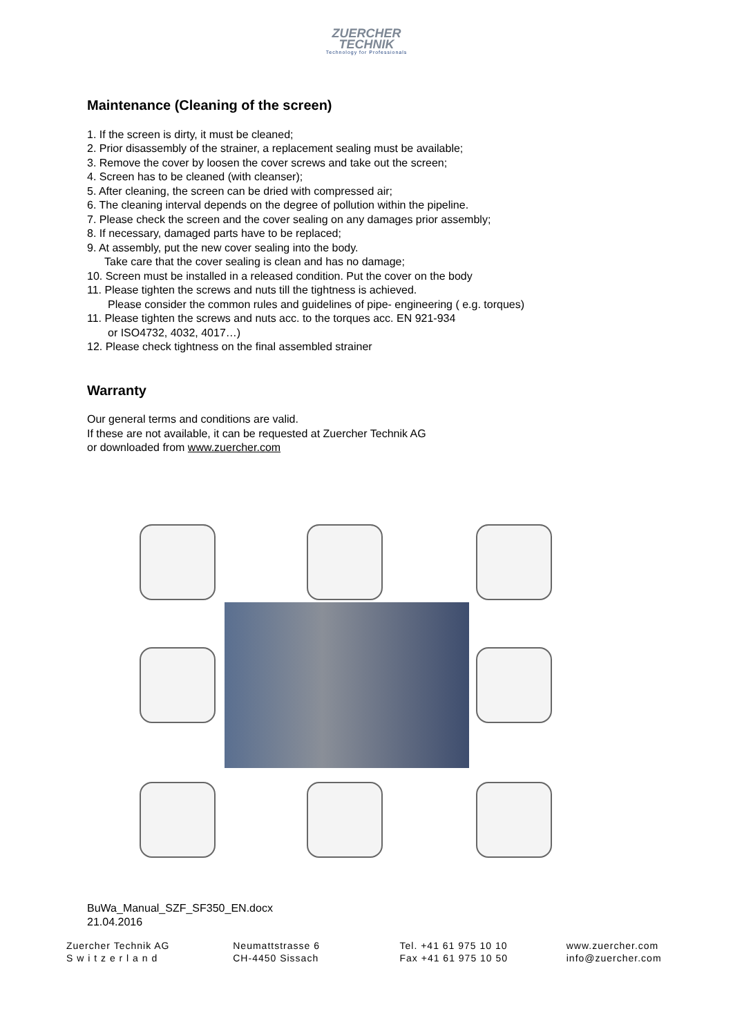ZUERCHER
TECHNIK
Technology for Professionals
Maintenance (Cleaning of the screen)
1. If the screen is dirty, it must be cleaned;
2. Prior disassembly of the strainer, a replacement sealing must be available;
3. Remove the cover by loosen the cover screws and take out the screen;
4. Screen has to be cleaned (with cleanser);
5. After cleaning, the screen can be dried with compressed air;
6. The cleaning interval depends on the degree of pollution within the pipeline.
7. Please check the screen and the cover sealing on any damages prior assembly;
8. If necessary, damaged parts have to be replaced;
9. At assembly, put the new cover sealing into the body.
Take care that the cover sealing is clean and has no damage;
10. Screen must be installed in a released condition. Put the cover on the body
11. Please tighten the screws and nuts till the tightness is achieved.
Please consider the common rules and guidelines of pipe- engineering ( e.g. torques)
11. Please tighten the screws and nuts acc. to the torques acc. EN 921-934
or ISO4732, 4032, 4017…)
12. Please check tightness on the final assembled strainer
Warranty
Our general terms and conditions are valid.
If these are not available, it can be requested at Zuercher Technik AG
or downloaded from www.zuercher.com
BuWa_Manual_SZF_SF350_EN.docx
21.04.2016
Zuercher Technik AG
S w i t z e r l a n d
Neumattstrasse 6
CH-4450 Sissach
Tel. +41 61 975 10 10
Fax +41 61 975 10 50
www.zuercher.com
info@zuercher.com